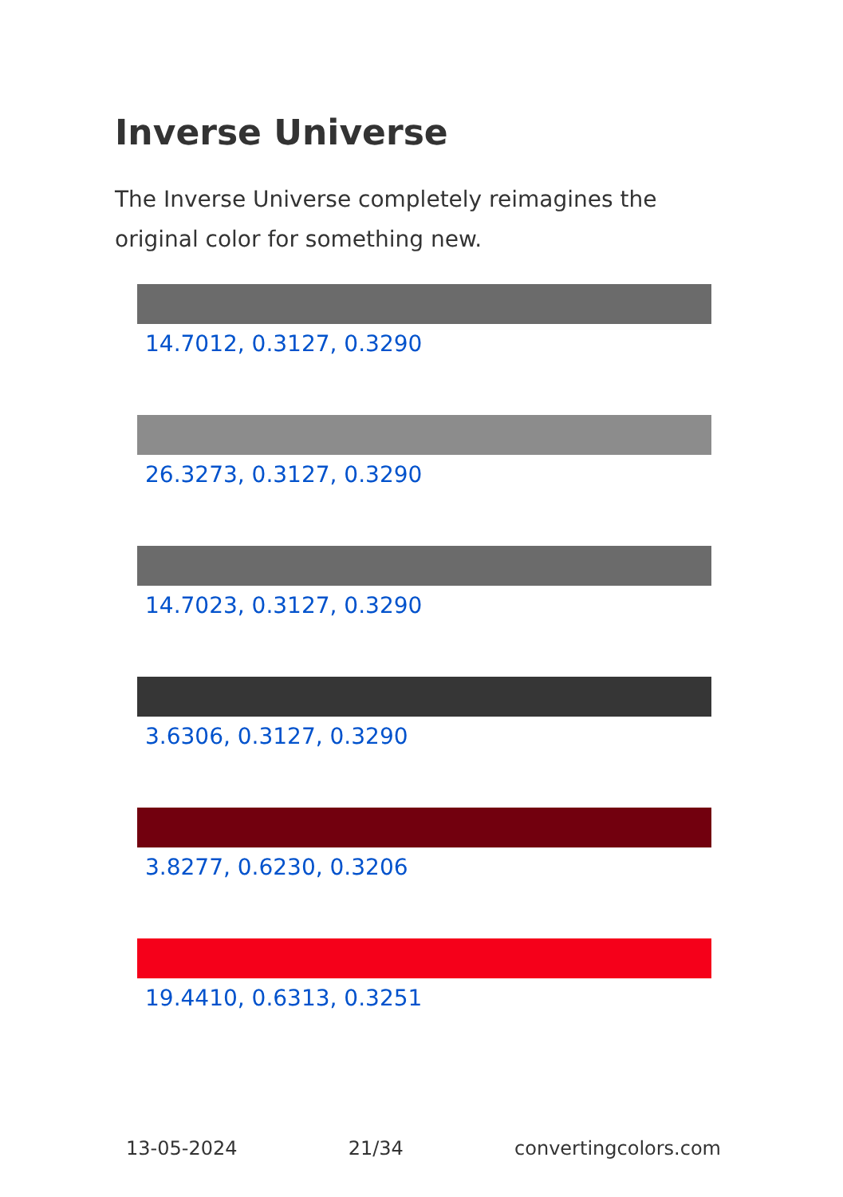Inverse Universe
The Inverse Universe completely reimagines the original color for something new.
14.7012, 0.3127, 0.3290
26.3273, 0.3127, 0.3290
14.7023, 0.3127, 0.3290
3.6306, 0.3127, 0.3290
3.8277, 0.6230, 0.3206
19.4410, 0.6313, 0.3251
13-05-2024 21/34 convertingcolors.com